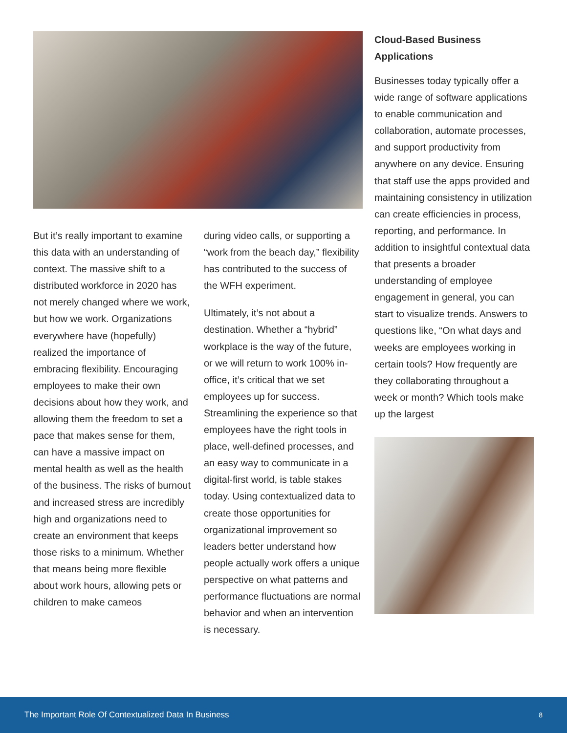But it’s really important to examine this data with an understanding of context. The massive shift to a distributed workforce in 2020 has not merely changed where we work, but how we work. Organizations everywhere have (hopefully) realized the importance of embracing flexibility. Encouraging employees to make their own decisions about how they work, and allowing them the freedom to set a pace that makes sense for them, can have a massive impact on mental health as well as the health of the business. The risks of burnout and increased stress are incredibly high and organizations need to create an environment that keeps those risks to a minimum. Whether that means being more flexible about work hours, allowing pets or children to make cameos
during video calls, or supporting a “work from the beach day,” flexibility has contributed to the success of the WFH experiment.
Ultimately, it’s not about a destination. Whether a “hybrid” workplace is the way of the future, or we will return to work 100% in-office, it’s critical that we set employees up for success. Streamlining the experience so that employees have the right tools in place, well-defined processes, and an easy way to communicate in a digital-first world, is table stakes today. Using contextualized data to create those opportunities for organizational improvement so leaders better understand how people actually work offers a unique perspective on what patterns and performance fluctuations are normal behavior and when an intervention is necessary.
Cloud-Based Business Applications
Businesses today typically offer a wide range of software applications to enable communication and collaboration, automate processes, and support productivity from anywhere on any device. Ensuring that staff use the apps provided and maintaining consistency in utilization can create efficiencies in process, reporting, and performance. In addition to insightful contextual data that presents a broader understanding of employee engagement in general, you can start to visualize trends. Answers to questions like, “On what days and weeks are employees working in certain tools? How frequently are they collaborating throughout a week or month? Which tools make up the largest
The Important Role Of Contextualized Data In Business 8